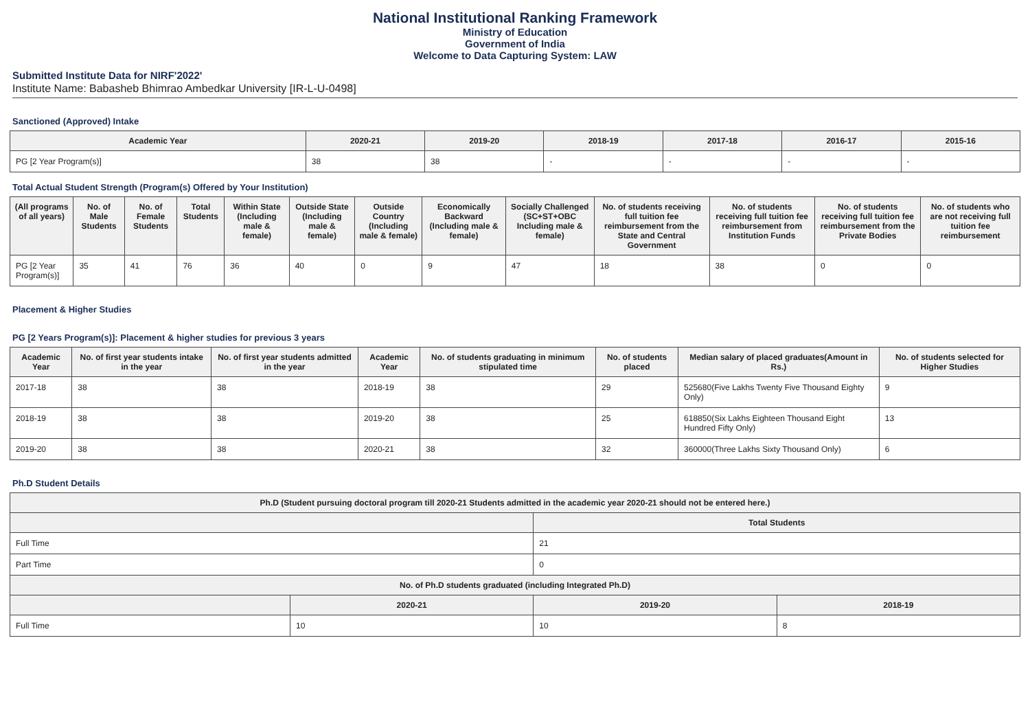National Institutional Ranking Framework
Ministry of Education
Government of India
Welcome to Data Capturing System: LAW
Submitted Institute Data for NIRF'2022'
Institute Name: Babasheb Bhimrao Ambedkar University [IR-L-U-0498]
Sanctioned (Approved) Intake
| Academic Year | 2020-21 | 2019-20 | 2018-19 | 2017-18 | 2016-17 | 2015-16 |
| --- | --- | --- | --- | --- | --- | --- |
| PG [2 Year Program(s)] | 38 | 38 | - | - | - | - |
Total Actual Student Strength (Program(s) Offered by Your Institution)
| (All programs of all years) | No. of Male Students | No. of Female Students | Total Students | Within State (Including male & female) | Outside State (Including male & female) | Outside Country (Including male & female) | Economically Backward (Including male & female) | Socially Challenged (SC+ST+OBC Including male & female) | No. of students receiving full tuition fee reimbursement from the State and Central Government | No. of students receiving full tuition fee reimbursement from Institution Funds | No. of students receiving full tuition fee reimbursement from the Private Bodies | No. of students who are not receiving full tuition fee reimbursement |
| --- | --- | --- | --- | --- | --- | --- | --- | --- | --- | --- | --- | --- |
| PG [2 Year Program(s)] | 35 | 41 | 76 | 36 | 40 | 0 | 9 | 47 | 18 | 38 | 0 | 0 |
Placement & Higher Studies
PG [2 Years Program(s)]: Placement & higher studies for previous 3 years
| Academic Year | No. of first year students intake in the year | No. of first year students admitted in the year | Academic Year | No. of students graduating in minimum stipulated time | No. of students placed | Median salary of placed graduates(Amount in Rs.) | No. of students selected for Higher Studies |
| --- | --- | --- | --- | --- | --- | --- | --- |
| 2017-18 | 38 | 38 | 2018-19 | 38 | 29 | 525680(Five Lakhs Twenty Five Thousand Eighty Only) | 9 |
| 2018-19 | 38 | 38 | 2019-20 | 38 | 25 | 618850(Six Lakhs Eighteen Thousand Eight Hundred Fifty Only) | 13 |
| 2019-20 | 38 | 38 | 2020-21 | 38 | 32 | 360000(Three Lakhs Sixty Thousand Only) | 6 |
Ph.D Student Details
| Ph.D (Student pursuing doctoral program till 2020-21 Students admitted in the academic year 2020-21 should not be entered here.) | | | |
| --- | --- | --- | --- |
| | | Total Students | |
| Full Time | | 21 | |
| Part Time | | 0 | |
| No. of Ph.D students graduated (including Integrated Ph.D) | | | |
| | 2020-21 | 2019-20 | 2018-19 |
| Full Time | 10 | 10 | 8 |